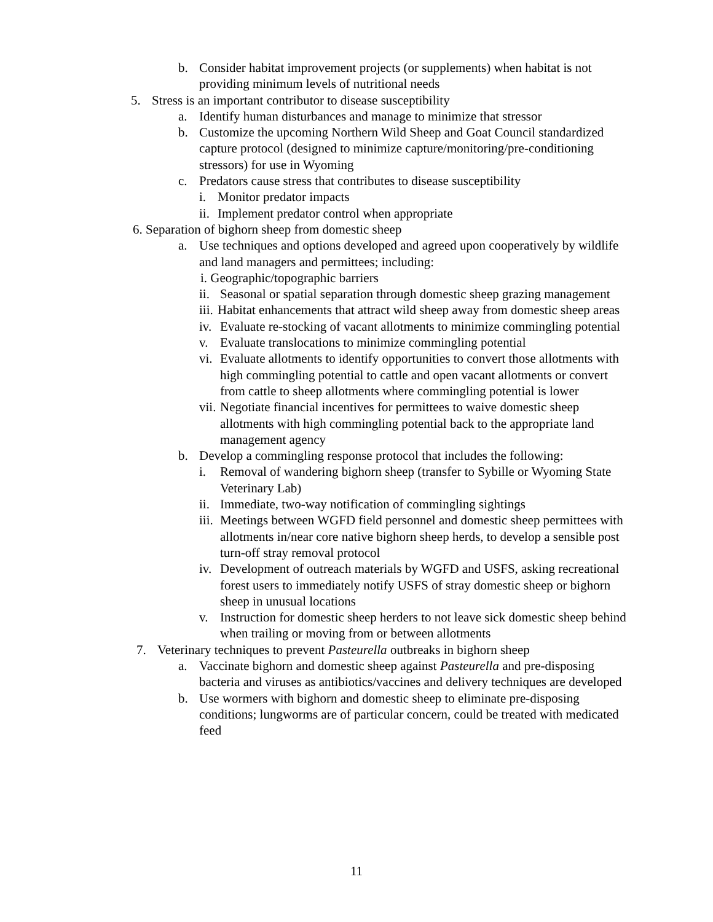b. Consider habitat improvement projects (or supplements) when habitat is not providing minimum levels of nutritional needs
5. Stress is an important contributor to disease susceptibility
a. Identify human disturbances and manage to minimize that stressor
b. Customize the upcoming Northern Wild Sheep and Goat Council standardized capture protocol (designed to minimize capture/monitoring/pre-conditioning stressors) for use in Wyoming
c. Predators cause stress that contributes to disease susceptibility
i. Monitor predator impacts
ii. Implement predator control when appropriate
6. Separation of bighorn sheep from domestic sheep
a. Use techniques and options developed and agreed upon cooperatively by wildlife and land managers and permittees; including:
i. Geographic/topographic barriers
ii. Seasonal or spatial separation through domestic sheep grazing management
iii. Habitat enhancements that attract wild sheep away from domestic sheep areas
iv. Evaluate re-stocking of vacant allotments to minimize commingling potential
v. Evaluate translocations to minimize commingling potential
vi. Evaluate allotments to identify opportunities to convert those allotments with high commingling potential to cattle and open vacant allotments or convert from cattle to sheep allotments where commingling potential is lower
vii. Negotiate financial incentives for permittees to waive domestic sheep allotments with high commingling potential back to the appropriate land management agency
b. Develop a commingling response protocol that includes the following:
i. Removal of wandering bighorn sheep (transfer to Sybille or Wyoming State Veterinary Lab)
ii. Immediate, two-way notification of commingling sightings
iii. Meetings between WGFD field personnel and domestic sheep permittees with allotments in/near core native bighorn sheep herds, to develop a sensible post turn-off stray removal protocol
iv. Development of outreach materials by WGFD and USFS, asking recreational forest users to immediately notify USFS of stray domestic sheep or bighorn sheep in unusual locations
v. Instruction for domestic sheep herders to not leave sick domestic sheep behind when trailing or moving from or between allotments
7. Veterinary techniques to prevent Pasteurella outbreaks in bighorn sheep
a. Vaccinate bighorn and domestic sheep against Pasteurella and pre-disposing bacteria and viruses as antibiotics/vaccines and delivery techniques are developed
b. Use wormers with bighorn and domestic sheep to eliminate pre-disposing conditions; lungworms are of particular concern, could be treated with medicated feed
11